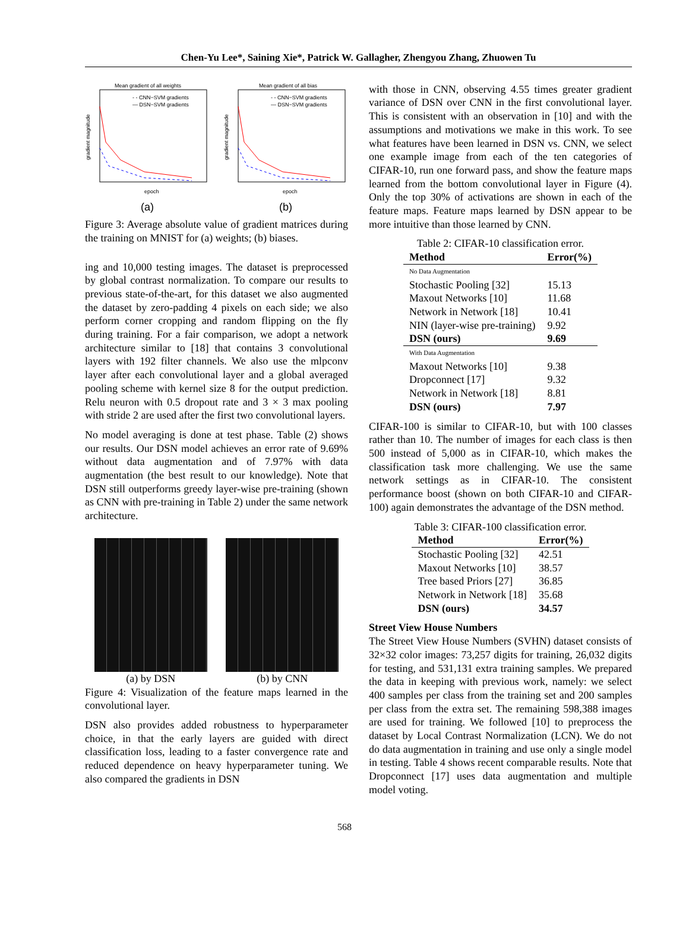Chen-Yu Lee*, Saining Xie*, Patrick W. Gallagher, Zhengyou Zhang, Zhuowen Tu
Mean gradient of all weights
- - CNN−SVM gradients
— DSN−SVM gradients
epoch
gradient magnitude
(a)
Mean gradient of all bias
- - CNN−SVM gradients
— DSN−SVM gradients
epoch
gradient magnitude
(b)
Figure 3: Average absolute value of gradient matrices during the training on MNIST for (a) weights; (b) biases.
ing and 10,000 testing images. The dataset is preprocessed by global contrast normalization. To compare our results to previous state-of-the-art, for this dataset we also augmented the dataset by zero-padding 4 pixels on each side; we also perform corner cropping and random flipping on the fly during training. For a fair comparison, we adopt a network architecture similar to [18] that contains 3 convolutional layers with 192 filter channels. We also use the mlpconv layer after each convolutional layer and a global averaged pooling scheme with kernel size 8 for the output prediction. Relu neuron with 0.5 dropout rate and 3 × 3 max pooling with stride 2 are used after the first two convolutional layers.
No model averaging is done at test phase. Table (2) shows our results. Our DSN model achieves an error rate of 9.69% without data augmentation and of 7.97% with data augmentation (the best result to our knowledge). Note that DSN still outperforms greedy layer-wise pre-training (shown as CNN with pre-training in Table 2) under the same network architecture.
(a) by DSN (b) by CNN
Figure 4: Visualization of the feature maps learned in the convolutional layer.
DSN also provides added robustness to hyperparameter choice, in that the early layers are guided with direct classification loss, leading to a faster convergence rate and reduced dependence on heavy hyperparameter tuning. We also compared the gradients in DSN
with those in CNN, observing 4.55 times greater gradient variance of DSN over CNN in the first convolutional layer. This is consistent with an observation in [10] and with the assumptions and motivations we make in this work. To see what features have been learned in DSN vs. CNN, we select one example image from each of the ten categories of CIFAR-10, run one forward pass, and show the feature maps learned from the bottom convolutional layer in Figure (4). Only the top 30% of activations are shown in each of the feature maps. Feature maps learned by DSN appear to be more intuitive than those learned by CNN.
Table 2: CIFAR-10 classification error.
| Method | Error(%) |
| --- | --- |
| No Data Augmentation | |
| Stochastic Pooling [32] | 15.13 |
| Maxout Networks [10] | 11.68 |
| Network in Network [18] | 10.41 |
| NIN (layer-wise pre-training) | 9.92 |
| DSN (ours) | 9.69 |
| With Data Augmentation | |
| Maxout Networks [10] | 9.38 |
| Dropconnect [17] | 9.32 |
| Network in Network [18] | 8.81 |
| DSN (ours) | 7.97 |
CIFAR-100 is similar to CIFAR-10, but with 100 classes rather than 10. The number of images for each class is then 500 instead of 5,000 as in CIFAR-10, which makes the classification task more challenging. We use the same network settings as in CIFAR-10. The consistent performance boost (shown on both CIFAR-10 and CIFAR-100) again demonstrates the advantage of the DSN method.
Table 3: CIFAR-100 classification error.
| Method | Error(%) |
| --- | --- |
| Stochastic Pooling [32] | 42.51 |
| Maxout Networks [10] | 38.57 |
| Tree based Priors [27] | 36.85 |
| Network in Network [18] | 35.68 |
| DSN (ours) | 34.57 |
Street View House Numbers
The Street View House Numbers (SVHN) dataset consists of 32×32 color images: 73,257 digits for training, 26,032 digits for testing, and 531,131 extra training samples. We prepared the data in keeping with previous work, namely: we select 400 samples per class from the training set and 200 samples per class from the extra set. The remaining 598,388 images are used for training. We followed [10] to preprocess the dataset by Local Contrast Normalization (LCN). We do not do data augmentation in training and use only a single model in testing. Table 4 shows recent comparable results. Note that Dropconnect [17] uses data augmentation and multiple model voting.
568